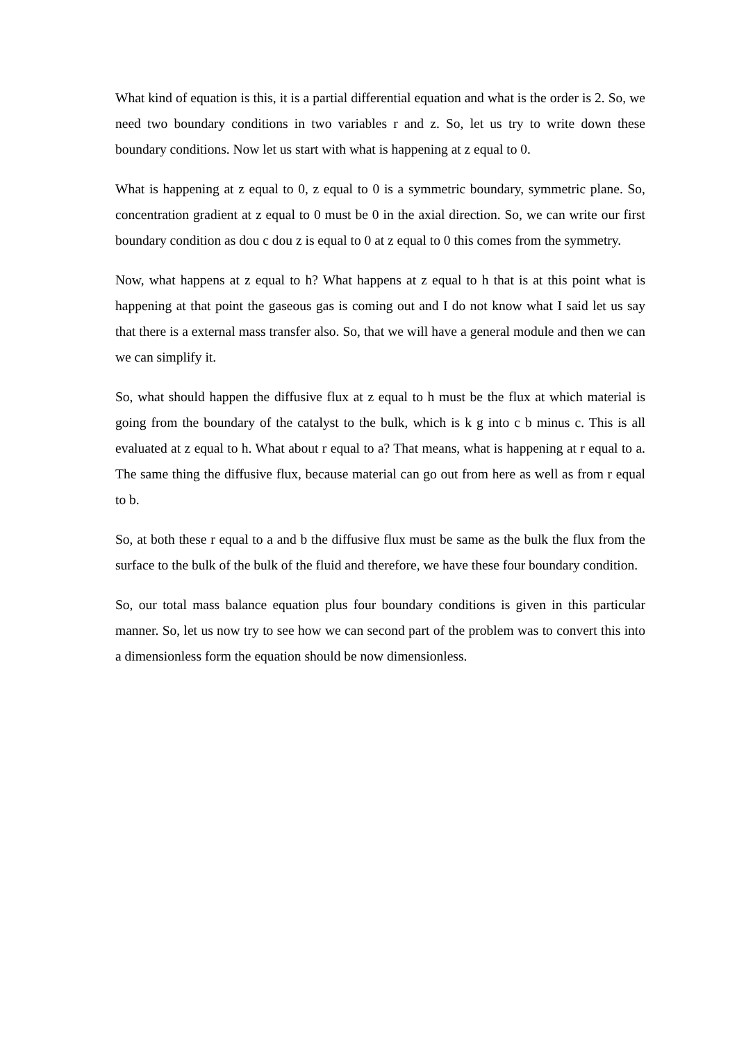What kind of equation is this, it is a partial differential equation and what is the order is 2. So, we need two boundary conditions in two variables r and z. So, let us try to write down these boundary conditions. Now let us start with what is happening at z equal to 0.
What is happening at z equal to 0, z equal to 0 is a symmetric boundary, symmetric plane. So, concentration gradient at z equal to 0 must be 0 in the axial direction. So, we can write our first boundary condition as dou c dou z is equal to 0 at z equal to 0 this comes from the symmetry.
Now, what happens at z equal to h? What happens at z equal to h that is at this point what is happening at that point the gaseous gas is coming out and I do not know what I said let us say that there is a external mass transfer also. So, that we will have a general module and then we can we can simplify it.
So, what should happen the diffusive flux at z equal to h must be the flux at which material is going from the boundary of the catalyst to the bulk, which is k g into c b minus c. This is all evaluated at z equal to h. What about r equal to a? That means, what is happening at r equal to a. The same thing the diffusive flux, because material can go out from here as well as from r equal to b.
So, at both these r equal to a and b the diffusive flux must be same as the bulk the flux from the surface to the bulk of the bulk of the fluid and therefore, we have these four boundary condition.
So, our total mass balance equation plus four boundary conditions is given in this particular manner. So, let us now try to see how we can second part of the problem was to convert this into a dimensionless form the equation should be now dimensionless.